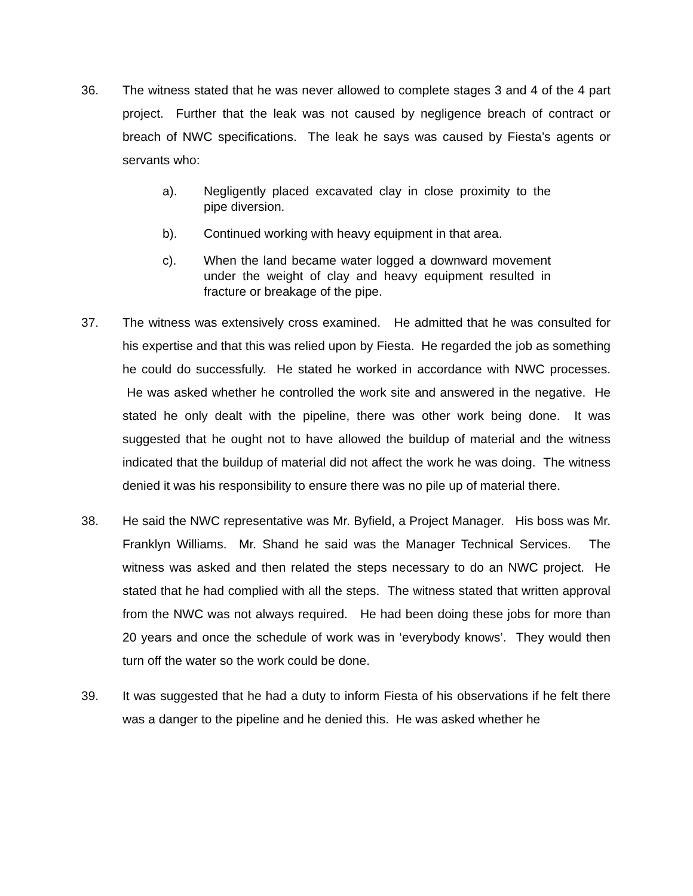36. The witness stated that he was never allowed to complete stages 3 and 4 of the 4 part project. Further that the leak was not caused by negligence breach of contract or breach of NWC specifications. The leak he says was caused by Fiesta’s agents or servants who:
a). Negligently placed excavated clay in close proximity to the pipe diversion.
b). Continued working with heavy equipment in that area.
c). When the land became water logged a downward movement under the weight of clay and heavy equipment resulted in fracture or breakage of the pipe.
37. The witness was extensively cross examined. He admitted that he was consulted for his expertise and that this was relied upon by Fiesta. He regarded the job as something he could do successfully. He stated he worked in accordance with NWC processes. He was asked whether he controlled the work site and answered in the negative. He stated he only dealt with the pipeline, there was other work being done. It was suggested that he ought not to have allowed the buildup of material and the witness indicated that the buildup of material did not affect the work he was doing. The witness denied it was his responsibility to ensure there was no pile up of material there.
38. He said the NWC representative was Mr. Byfield, a Project Manager. His boss was Mr. Franklyn Williams. Mr. Shand he said was the Manager Technical Services. The witness was asked and then related the steps necessary to do an NWC project. He stated that he had complied with all the steps. The witness stated that written approval from the NWC was not always required. He had been doing these jobs for more than 20 years and once the schedule of work was in ‘everybody knows’. They would then turn off the water so the work could be done.
39. It was suggested that he had a duty to inform Fiesta of his observations if he felt there was a danger to the pipeline and he denied this. He was asked whether he